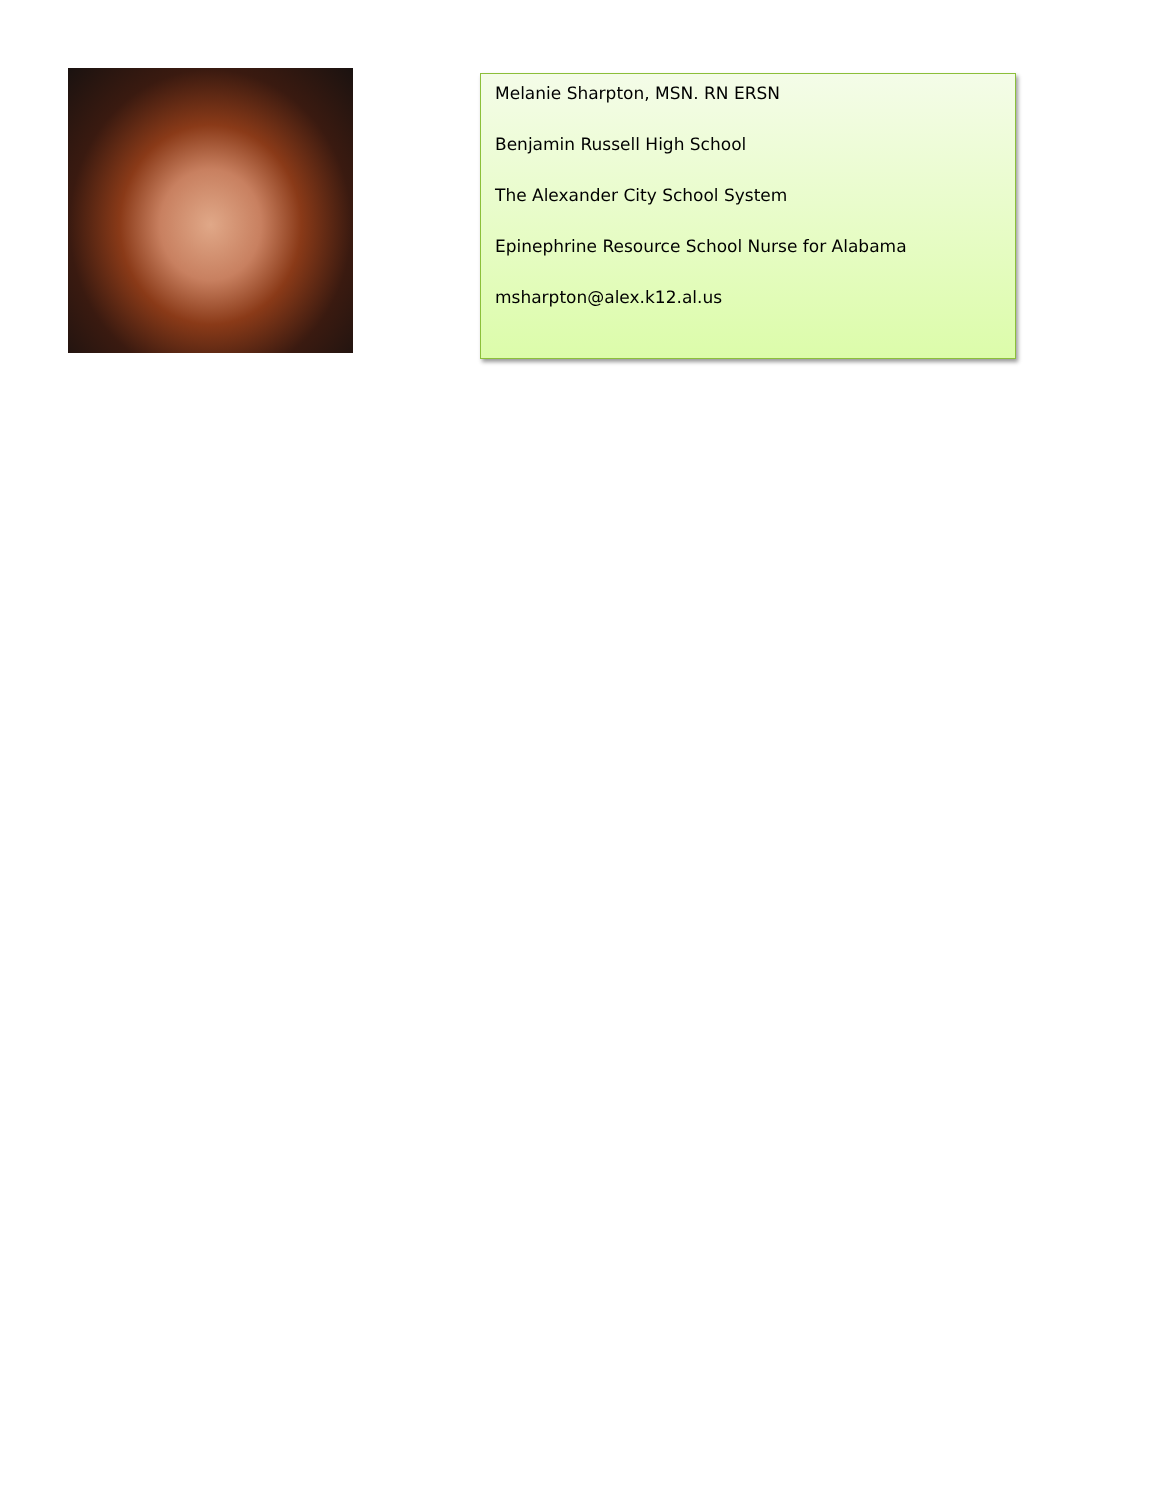Melanie Sharpton, MSN. RN ERSN
Benjamin Russell High School
The Alexander City School System
Epinephrine Resource School Nurse for Alabama
msharpton@alex.k12.al.us